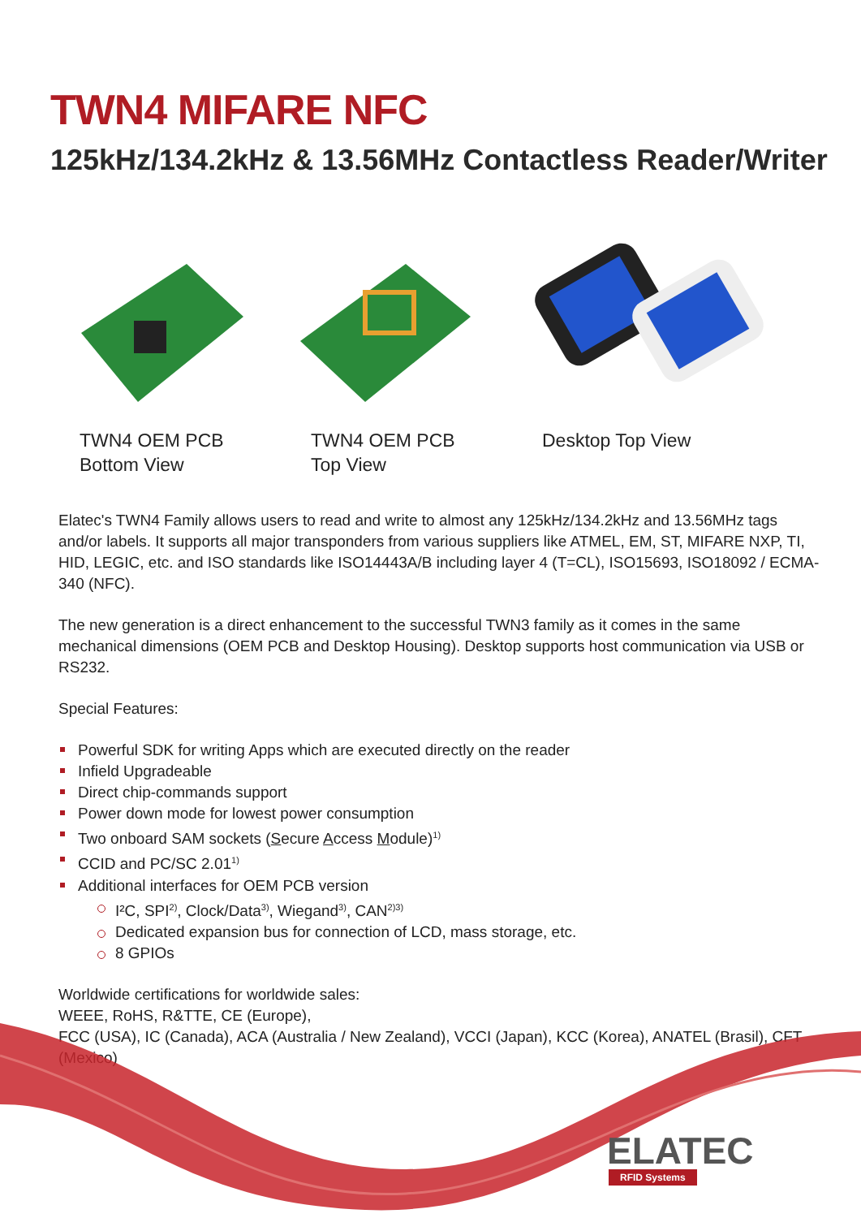TWN4 MIFARE NFC
125kHz/134.2kHz & 13.56MHz Contactless Reader/Writer
TWN4 OEM PCB
Bottom View
TWN4 OEM PCB
Top View
Desktop Top View
Elatec's TWN4 Family allows users to read and write to almost any 125kHz/134.2kHz and 13.56MHz tags and/or labels. It supports all major transponders from various suppliers like ATMEL, EM, ST, MIFARE NXP, TI, HID, LEGIC, etc. and ISO standards like ISO14443A/B including layer 4 (T=CL), ISO15693, ISO18092 / ECMA-340 (NFC).
The new generation is a direct enhancement to the successful TWN3 family as it comes in the same mechanical dimensions (OEM PCB and Desktop Housing). Desktop supports host communication via USB or RS232.
Special Features:
Powerful SDK for writing Apps which are executed directly on the reader
Infield Upgradeable
Direct chip-commands support
Power down mode for lowest power consumption
Two onboard SAM sockets (Secure Access Module)<sup>1)</sup>
CCID and PC/SC 2.01<sup>1)</sup>
Additional interfaces for OEM PCB version
I²C, SPI<sup>2)</sup>, Clock/Data<sup>3)</sup>, Wiegand<sup>3)</sup>, CAN<sup>2)3)</sup>
Dedicated expansion bus for connection of LCD, mass storage, etc.
8 GPIOs
Worldwide certifications for worldwide sales:
WEEE, RoHS, R&TTE, CE (Europe),
FCC (USA), IC (Canada), ACA (Australia / New Zealand), VCCI (Japan), KCC (Korea), ANATEL (Brasil), CFT (Mexico)
ELATEC
RFID Systems